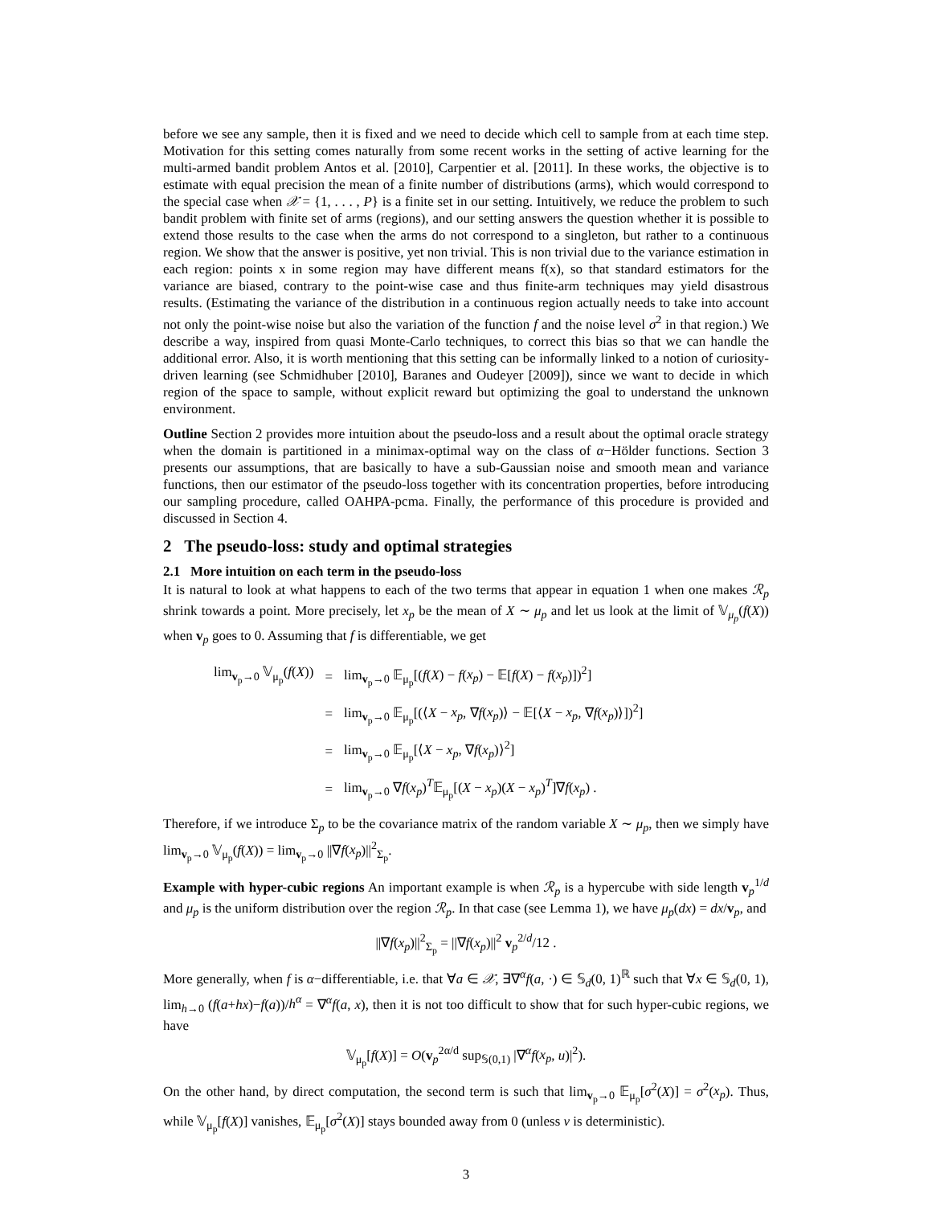before we see any sample, then it is fixed and we need to decide which cell to sample from at each time step. Motivation for this setting comes naturally from some recent works in the setting of active learning for the multi-armed bandit problem Antos et al. [2010], Carpentier et al. [2011]. In these works, the objective is to estimate with equal precision the mean of a finite number of distributions (arms), which would correspond to the special case when 𝒳 = {1, . . . , P} is a finite set in our setting. Intuitively, we reduce the problem to such bandit problem with finite set of arms (regions), and our setting answers the question whether it is possible to extend those results to the case when the arms do not correspond to a singleton, but rather to a continuous region. We show that the answer is positive, yet non trivial. This is non trivial due to the variance estimation in each region: points x in some region may have different means f(x), so that standard estimators for the variance are biased, contrary to the point-wise case and thus finite-arm techniques may yield disastrous results. (Estimating the variance of the distribution in a continuous region actually needs to take into account not only the point-wise noise but also the variation of the function f and the noise level σ<sup>2</sup> in that region.) We describe a way, inspired from quasi Monte-Carlo techniques, to correct this bias so that we can handle the additional error. Also, it is worth mentioning that this setting can be informally linked to a notion of curiosity-driven learning (see Schmidhuber [2010], Baranes and Oudeyer [2009]), since we want to decide in which region of the space to sample, without explicit reward but optimizing the goal to understand the unknown environment.
Outline Section 2 provides more intuition about the pseudo-loss and a result about the optimal oracle strategy when the domain is partitioned in a minimax-optimal way on the class of α−Hölder functions. Section 3 presents our assumptions, that are basically to have a sub-Gaussian noise and smooth mean and variance functions, then our estimator of the pseudo-loss together with its concentration properties, before introducing our sampling procedure, called OAHPA-pcma. Finally, the performance of this procedure is provided and discussed in Section 4.
2 The pseudo-loss: study and optimal strategies
2.1 More intuition on each term in the pseudo-loss
It is natural to look at what happens to each of the two terms that appear in equation 1 when one makes ℛ<sub>p</sub> shrink towards a point. More precisely, let x<sub>p</sub> be the mean of X ∼ μ<sub>p</sub> and let us look at the limit of 𝕍<sub>μ<sub>p</sub></sub>(f(X)) when v<sub>p</sub> goes to 0. Assuming that f is differentiable, we get
| lim<sub>v<sub>p</sub>→0</sub> 𝕍<sub>μ<sub>p</sub></sub>( f ( X )) | = | lim<sub>v<sub>p</sub>→0</sub> 𝔼<sub>μ<sub>p</sub></sub>[( f ( X ) − f ( x<sub>p</sub> ) − 𝔼[ f ( X ) − f ( x<sub>p</sub> )])<sup>2</sup>] |
| | = | lim<sub>v<sub>p</sub>→0</sub> 𝔼<sub>μ<sub>p</sub></sub>[(⟨ X − x<sub>p</sub> , ∇ f ( x<sub>p</sub> )⟩ − 𝔼[⟨ X − x<sub>p</sub> , ∇ f ( x<sub>p</sub> )⟩])<sup>2</sup>] |
| | = | lim<sub>v<sub>p</sub>→0</sub> 𝔼<sub>μ<sub>p</sub></sub>[⟨ X − x<sub>p</sub> , ∇ f ( x<sub>p</sub> )⟩<sup>2</sup>] |
| | = | lim<sub>v<sub>p</sub>→0</sub> ∇ f ( x<sub>p</sub> )<sup>T</sup>𝔼<sub>μ<sub>p</sub></sub>[( X − x<sub>p</sub> )( X − x<sub>p</sub> )<sup>T</sup>]∇ f ( x<sub>p</sub> ) . |
Therefore, if we introduce Σ<sub>p</sub> to be the covariance matrix of the random variable X ∼ μ<sub>p</sub>, then we simply have lim<sub>v<sub>p</sub>→0</sub> 𝕍<sub>μ<sub>p</sub></sub>(f(X)) = lim<sub>v<sub>p</sub>→0</sub> ||∇f(x<sub>p</sub>)||<sup>2</sup><sub>Σ<sub>p</sub></sub>.
Example with hyper-cubic regions An important example is when ℛ<sub>p</sub> is a hypercube with side length v<sub>p</sub><sup>1/d</sup> and μ<sub>p</sub> is the uniform distribution over the region ℛ<sub>p</sub>. In that case (see Lemma 1), we have μ<sub>p</sub>(dx) = dx/v<sub>p</sub>, and
||∇f(x<sub>p</sub>)||<sup>2</sup><sub>Σ<sub>p</sub></sub> = ||∇f(x<sub>p</sub>)||<sup>2</sup> v<sub>p</sub><sup>2/d</sup>/12 .
More generally, when f is α−differentiable, i.e. that ∀a ∈ 𝒳, ∃∇<sup>α</sup>f(a, ·) ∈ 𝕊<sub>d</sub>(0, 1)<sup>ℝ</sup> such that ∀x ∈ 𝕊<sub>d</sub>(0, 1), lim<sub>h→0</sub> (f(a+hx)−f(a))/h<sup>α</sup> = ∇<sup>α</sup>f(a, x), then it is not too difficult to show that for such hyper-cubic regions, we have
𝕍<sub>μ<sub>p</sub></sub>[f(X)] = O(v<sub>p</sub><sup>2α/d</sup> sup<sub>𝕊(0,1)</sub> |∇<sup>α</sup>f(x<sub>p</sub>, u)|<sup>2</sup>).
On the other hand, by direct computation, the second term is such that lim<sub>v<sub>p</sub>→0</sub> 𝔼<sub>μ<sub>p</sub></sub>[σ<sup>2</sup>(X)] = σ<sup>2</sup>(x<sub>p</sub>). Thus, while 𝕍<sub>μ<sub>p</sub></sub>[f(X)] vanishes, 𝔼<sub>μ<sub>p</sub></sub>[σ<sup>2</sup>(X)] stays bounded away from 0 (unless ν is deterministic).
3